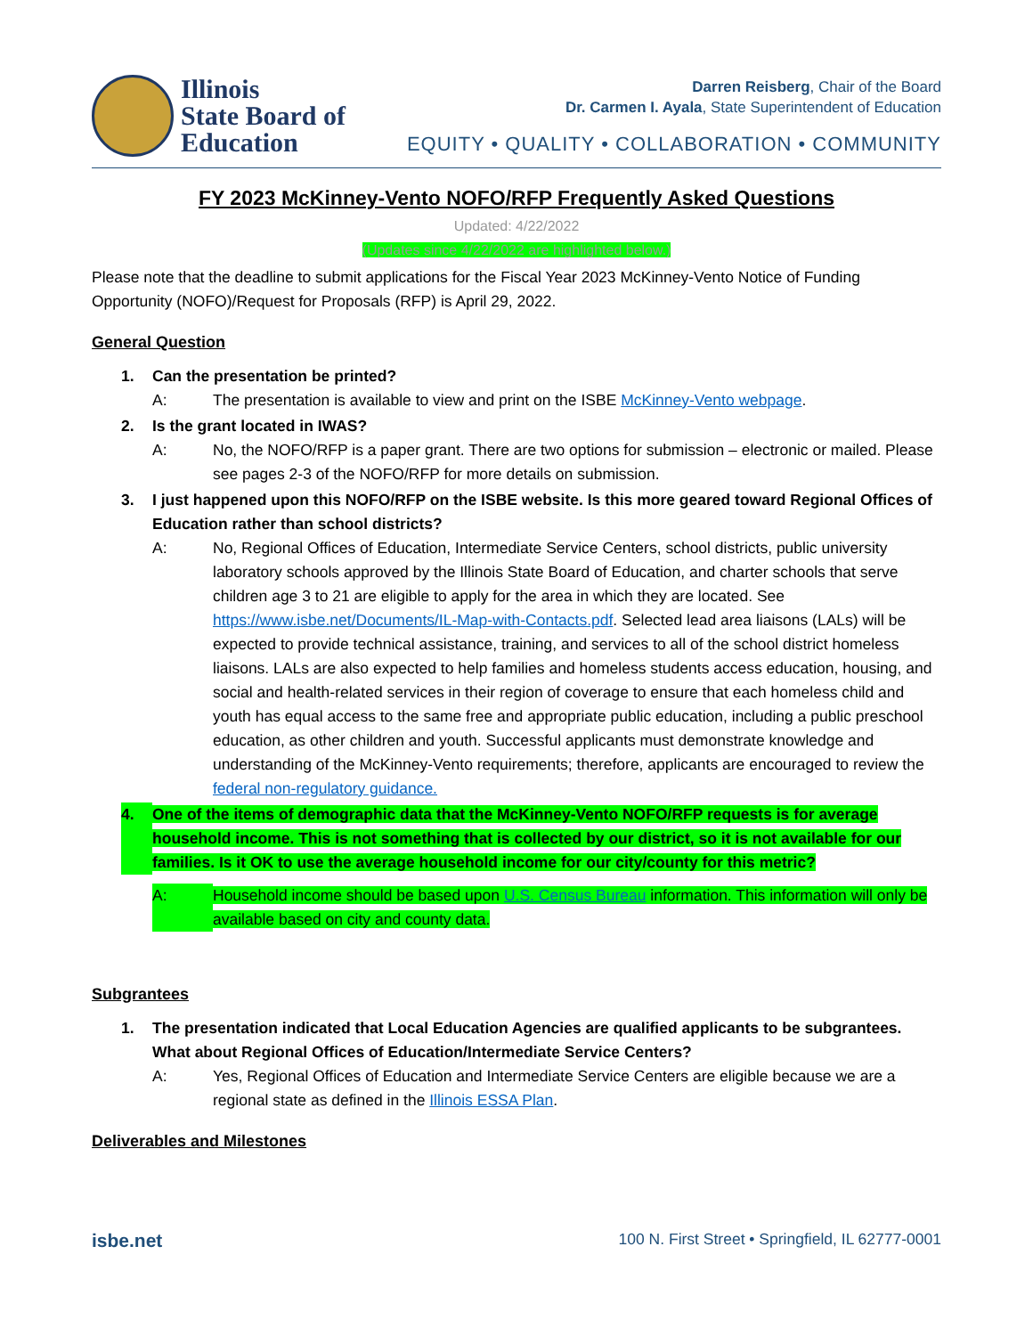Illinois
State Board of
Education
Darren Reisberg, Chair of the Board
Dr. Carmen I. Ayala, State Superintendent of Education
EQUITY • QUALITY • COLLABORATION • COMMUNITY
FY 2023 McKinney-Vento NOFO/RFP Frequently Asked Questions
Updated: 4/22/2022
(Updates since 4/22/2022 are highlighted below.)
Please note that the deadline to submit applications for the Fiscal Year 2023 McKinney-Vento Notice of Funding Opportunity (NOFO)/Request for Proposals (RFP) is April 29, 2022.
General Question
1. Can the presentation be printed?
A: The presentation is available to view and print on the ISBE McKinney-Vento webpage.
2. Is the grant located in IWAS?
A: No, the NOFO/RFP is a paper grant. There are two options for submission – electronic or mailed. Please see pages 2-3 of the NOFO/RFP for more details on submission.
3. I just happened upon this NOFO/RFP on the ISBE website. Is this more geared toward Regional Offices of Education rather than school districts?
A: No, Regional Offices of Education, Intermediate Service Centers, school districts, public university laboratory schools approved by the Illinois State Board of Education, and charter schools that serve children age 3 to 21 are eligible to apply for the area in which they are located. See https://www.isbe.net/Documents/IL-Map-with-Contacts.pdf. Selected lead area liaisons (LALs) will be expected to provide technical assistance, training, and services to all of the school district homeless liaisons. LALs are also expected to help families and homeless students access education, housing, and social and health-related services in their region of coverage to ensure that each homeless child and youth has equal access to the same free and appropriate public education, including a public preschool education, as other children and youth. Successful applicants must demonstrate knowledge and understanding of the McKinney-Vento requirements; therefore, applicants are encouraged to review the federal non-regulatory guidance.
4. One of the items of demographic data that the McKinney-Vento NOFO/RFP requests is for average household income. This is not something that is collected by our district, so it is not available for our families. Is it OK to use the average household income for our city/county for this metric?
A: Household income should be based upon U.S. Census Bureau information. This information will only be available based on city and county data.
Subgrantees
1. The presentation indicated that Local Education Agencies are qualified applicants to be subgrantees. What about Regional Offices of Education/Intermediate Service Centers?
A: Yes, Regional Offices of Education and Intermediate Service Centers are eligible because we are a regional state as defined in the Illinois ESSA Plan.
Deliverables and Milestones
isbe.net 100 N. First Street • Springfield, IL 62777-0001